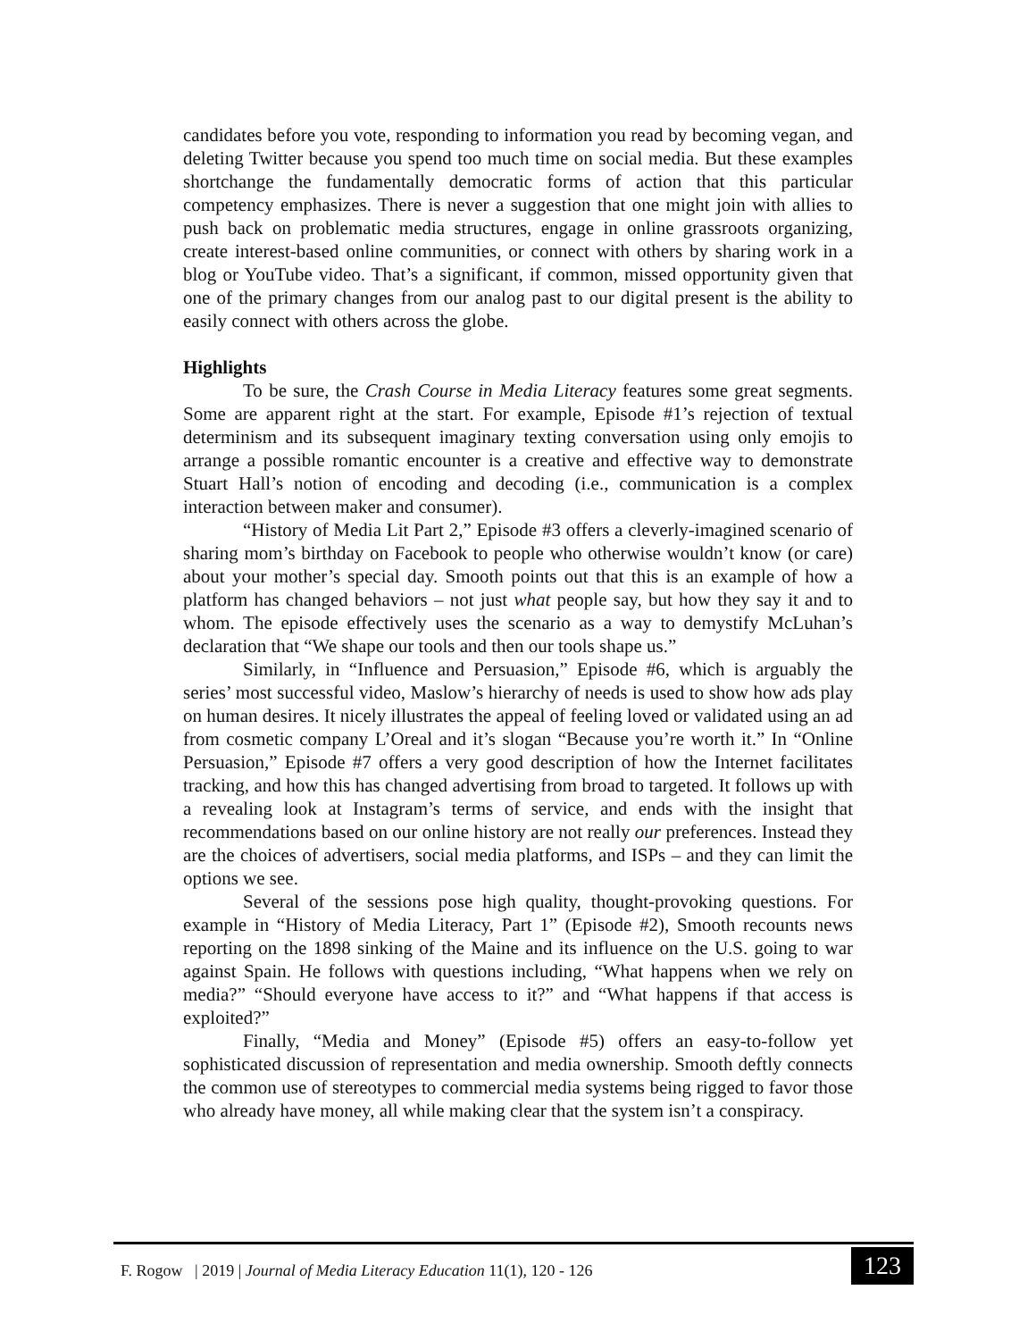candidates before you vote, responding to information you read by becoming vegan, and deleting Twitter because you spend too much time on social media. But these examples shortchange the fundamentally democratic forms of action that this particular competency emphasizes. There is never a suggestion that one might join with allies to push back on problematic media structures, engage in online grassroots organizing, create interest-based online communities, or connect with others by sharing work in a blog or YouTube video. That’s a significant, if common, missed opportunity given that one of the primary changes from our analog past to our digital present is the ability to easily connect with others across the globe.
Highlights
To be sure, the Crash Course in Media Literacy features some great segments. Some are apparent right at the start. For example, Episode #1’s rejection of textual determinism and its subsequent imaginary texting conversation using only emojis to arrange a possible romantic encounter is a creative and effective way to demonstrate Stuart Hall’s notion of encoding and decoding (i.e., communication is a complex interaction between maker and consumer).
“History of Media Lit Part 2,” Episode #3 offers a cleverly-imagined scenario of sharing mom’s birthday on Facebook to people who otherwise wouldn’t know (or care) about your mother’s special day. Smooth points out that this is an example of how a platform has changed behaviors – not just what people say, but how they say it and to whom. The episode effectively uses the scenario as a way to demystify McLuhan’s declaration that “We shape our tools and then our tools shape us.”
Similarly, in “Influence and Persuasion,” Episode #6, which is arguably the series’ most successful video, Maslow’s hierarchy of needs is used to show how ads play on human desires. It nicely illustrates the appeal of feeling loved or validated using an ad from cosmetic company L’Oreal and it’s slogan “Because you’re worth it.” In “Online Persuasion,” Episode #7 offers a very good description of how the Internet facilitates tracking, and how this has changed advertising from broad to targeted. It follows up with a revealing look at Instagram’s terms of service, and ends with the insight that recommendations based on our online history are not really our preferences. Instead they are the choices of advertisers, social media platforms, and ISPs – and they can limit the options we see.
Several of the sessions pose high quality, thought-provoking questions. For example in “History of Media Literacy, Part 1” (Episode #2), Smooth recounts news reporting on the 1898 sinking of the Maine and its influence on the U.S. going to war against Spain. He follows with questions including, “What happens when we rely on media?” “Should everyone have access to it?” and “What happens if that access is exploited?”
Finally, “Media and Money” (Episode #5) offers an easy-to-follow yet sophisticated discussion of representation and media ownership. Smooth deftly connects the common use of stereotypes to commercial media systems being rigged to favor those who already have money, all while making clear that the system isn’t a conspiracy.
F. Rogow | 2019 | Journal of Media Literacy Education 11(1), 120 - 126
123